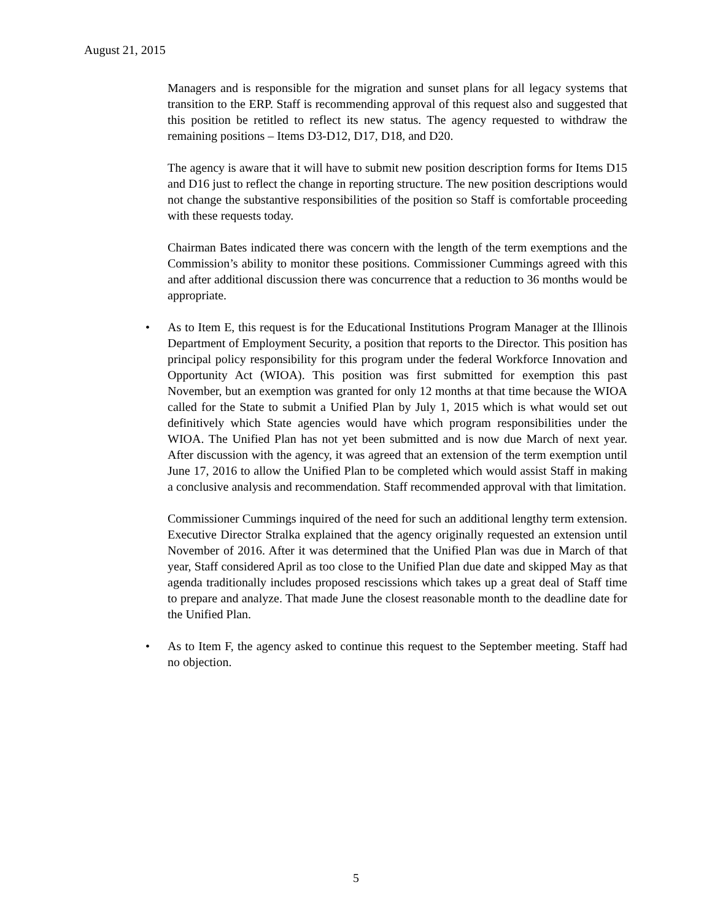August 21, 2015
Managers and is responsible for the migration and sunset plans for all legacy systems that transition to the ERP. Staff is recommending approval of this request also and suggested that this position be retitled to reflect its new status. The agency requested to withdraw the remaining positions – Items D3-D12, D17, D18, and D20.
The agency is aware that it will have to submit new position description forms for Items D15 and D16 just to reflect the change in reporting structure. The new position descriptions would not change the substantive responsibilities of the position so Staff is comfortable proceeding with these requests today.
Chairman Bates indicated there was concern with the length of the term exemptions and the Commission’s ability to monitor these positions. Commissioner Cummings agreed with this and after additional discussion there was concurrence that a reduction to 36 months would be appropriate.
• As to Item E, this request is for the Educational Institutions Program Manager at the Illinois Department of Employment Security, a position that reports to the Director. This position has principal policy responsibility for this program under the federal Workforce Innovation and Opportunity Act (WIOA). This position was first submitted for exemption this past November, but an exemption was granted for only 12 months at that time because the WIOA called for the State to submit a Unified Plan by July 1, 2015 which is what would set out definitively which State agencies would have which program responsibilities under the WIOA. The Unified Plan has not yet been submitted and is now due March of next year. After discussion with the agency, it was agreed that an extension of the term exemption until June 17, 2016 to allow the Unified Plan to be completed which would assist Staff in making a conclusive analysis and recommendation. Staff recommended approval with that limitation.
Commissioner Cummings inquired of the need for such an additional lengthy term extension. Executive Director Stralka explained that the agency originally requested an extension until November of 2016. After it was determined that the Unified Plan was due in March of that year, Staff considered April as too close to the Unified Plan due date and skipped May as that agenda traditionally includes proposed rescissions which takes up a great deal of Staff time to prepare and analyze. That made June the closest reasonable month to the deadline date for the Unified Plan.
• As to Item F, the agency asked to continue this request to the September meeting. Staff had no objection.
5